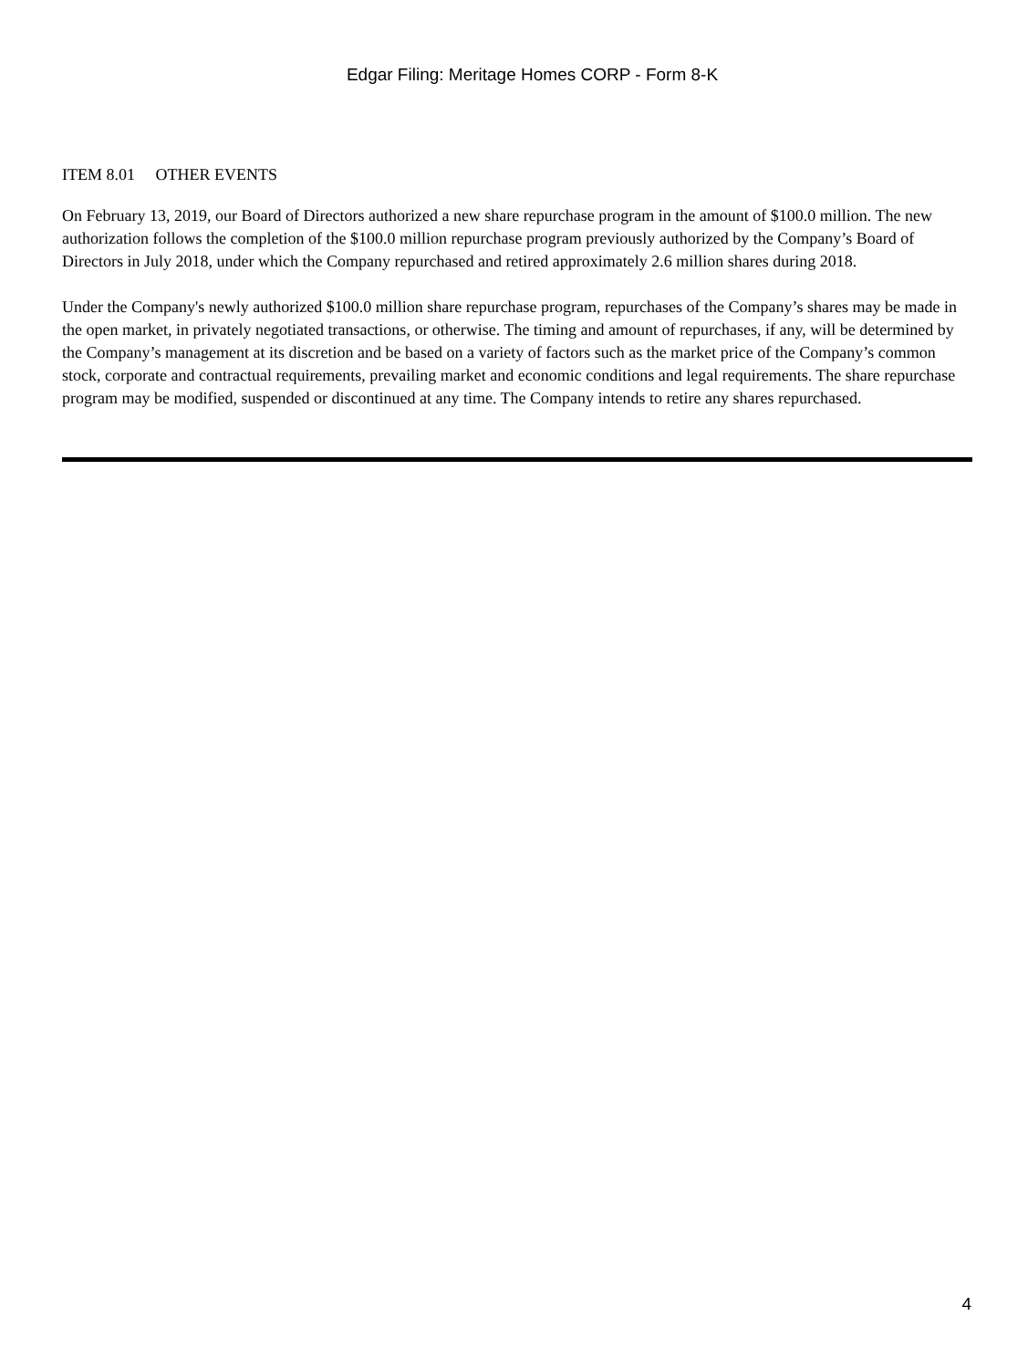Edgar Filing: Meritage Homes CORP - Form 8-K
ITEM 8.01 OTHER EVENTS
On February 13, 2019, our Board of Directors authorized a new share repurchase program in the amount of $100.0 million. The new authorization follows the completion of the $100.0 million repurchase program previously authorized by the Company’s Board of Directors in July 2018, under which the Company repurchased and retired approximately 2.6 million shares during 2018.
Under the Company's newly authorized $100.0 million share repurchase program, repurchases of the Company’s shares may be made in the open market, in privately negotiated transactions, or otherwise. The timing and amount of repurchases, if any, will be determined by the Company’s management at its discretion and be based on a variety of factors such as the market price of the Company’s common stock, corporate and contractual requirements, prevailing market and economic conditions and legal requirements. The share repurchase program may be modified, suspended or discontinued at any time. The Company intends to retire any shares repurchased.
4